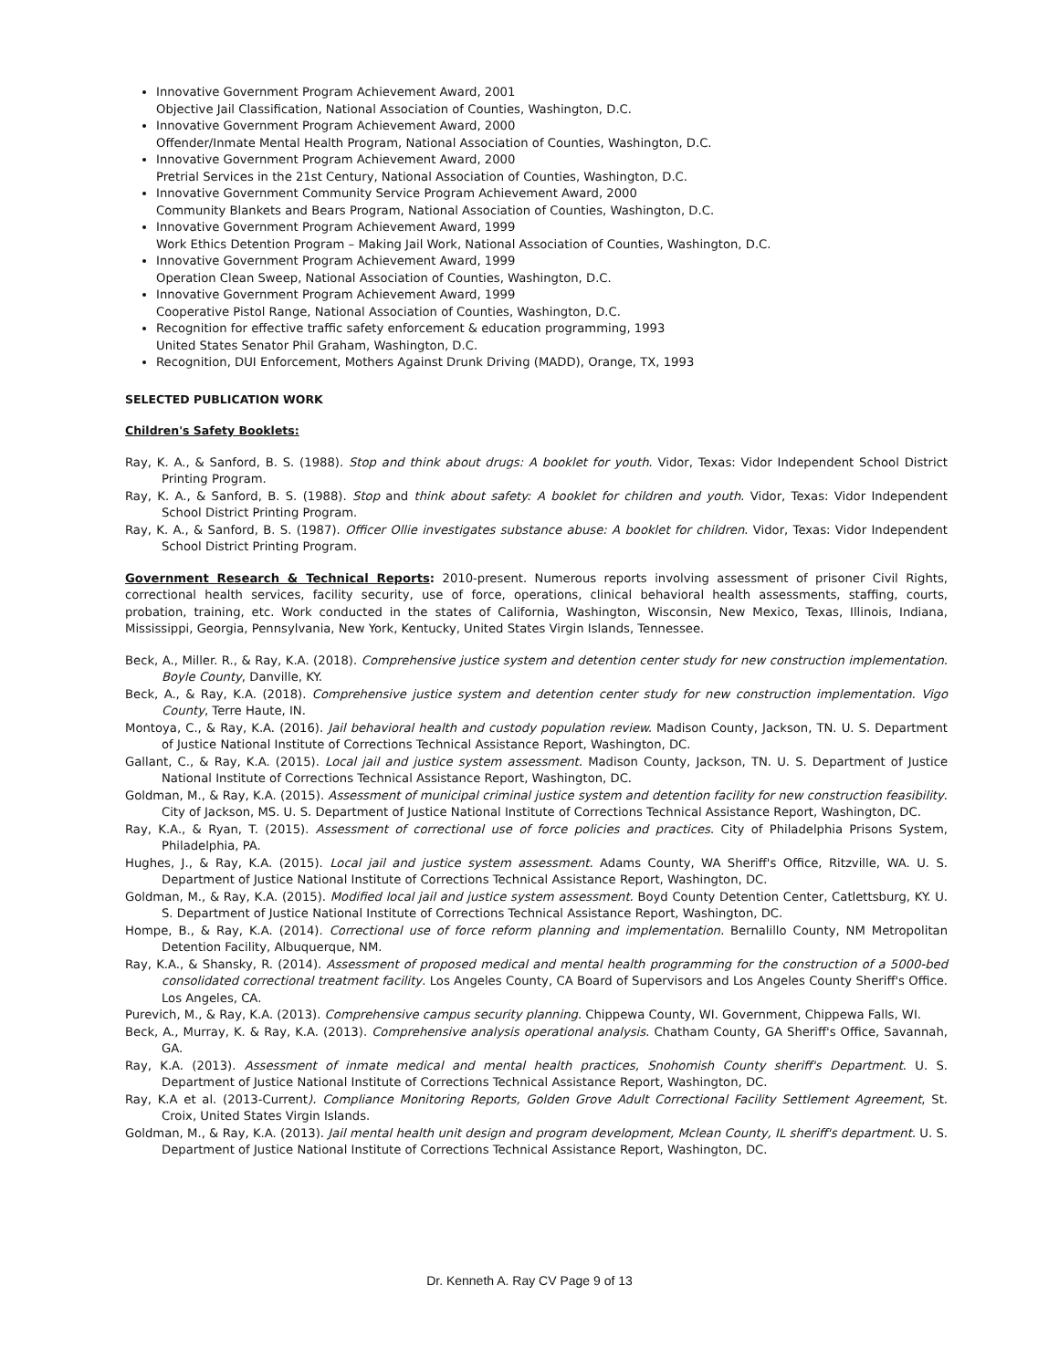Innovative Government Program Achievement Award, 2001
Objective Jail Classification, National Association of Counties, Washington, D.C.
Innovative Government Program Achievement Award, 2000
Offender/Inmate Mental Health Program, National Association of Counties, Washington, D.C.
Innovative Government Program Achievement Award, 2000
Pretrial Services in the 21st Century, National Association of Counties, Washington, D.C.
Innovative Government Community Service Program Achievement Award, 2000
Community Blankets and Bears Program, National Association of Counties, Washington, D.C.
Innovative Government Program Achievement Award, 1999
Work Ethics Detention Program – Making Jail Work, National Association of Counties, Washington, D.C.
Innovative Government Program Achievement Award, 1999
Operation Clean Sweep, National Association of Counties, Washington, D.C.
Innovative Government Program Achievement Award, 1999
Cooperative Pistol Range, National Association of Counties, Washington, D.C.
Recognition for effective traffic safety enforcement & education programming, 1993
United States Senator Phil Graham, Washington, D.C.
Recognition, DUI Enforcement, Mothers Against Drunk Driving (MADD), Orange, TX, 1993
SELECTED PUBLICATION WORK
Children's Safety Booklets:
Ray, K. A., & Sanford, B. S. (1988). Stop and think about drugs: A booklet for youth. Vidor, Texas: Vidor Independent School District Printing Program.
Ray, K. A., & Sanford, B. S. (1988). Stop and think about safety: A booklet for children and youth. Vidor, Texas: Vidor Independent School District Printing Program.
Ray, K. A., & Sanford, B. S. (1987). Officer Ollie investigates substance abuse: A booklet for children. Vidor, Texas: Vidor Independent School District Printing Program.
Government Research & Technical Reports: 2010-present. Numerous reports involving assessment of prisoner Civil Rights, correctional health services, facility security, use of force, operations, clinical behavioral health assessments, staffing, courts, probation, training, etc. Work conducted in the states of California, Washington, Wisconsin, New Mexico, Texas, Illinois, Indiana, Mississippi, Georgia, Pennsylvania, New York, Kentucky, United States Virgin Islands, Tennessee.
Beck, A., Miller. R., & Ray, K.A. (2018). Comprehensive justice system and detention center study for new construction implementation. Boyle County, Danville, KY.
Beck, A., & Ray, K.A. (2018). Comprehensive justice system and detention center study for new construction implementation. Vigo County, Terre Haute, IN.
Montoya, C., & Ray, K.A. (2016). Jail behavioral health and custody population review. Madison County, Jackson, TN. U. S. Department of Justice National Institute of Corrections Technical Assistance Report, Washington, DC.
Gallant, C., & Ray, K.A. (2015). Local jail and justice system assessment. Madison County, Jackson, TN. U. S. Department of Justice National Institute of Corrections Technical Assistance Report, Washington, DC.
Goldman, M., & Ray, K.A. (2015). Assessment of municipal criminal justice system and detention facility for new construction feasibility. City of Jackson, MS. U. S. Department of Justice National Institute of Corrections Technical Assistance Report, Washington, DC.
Ray, K.A., & Ryan, T. (2015). Assessment of correctional use of force policies and practices. City of Philadelphia Prisons System, Philadelphia, PA.
Hughes, J., & Ray, K.A. (2015). Local jail and justice system assessment. Adams County, WA Sheriff's Office, Ritzville, WA. U. S. Department of Justice National Institute of Corrections Technical Assistance Report, Washington, DC.
Goldman, M., & Ray, K.A. (2015). Modified local jail and justice system assessment. Boyd County Detention Center, Catlettsburg, KY. U. S. Department of Justice National Institute of Corrections Technical Assistance Report, Washington, DC.
Hompe, B., & Ray, K.A. (2014). Correctional use of force reform planning and implementation. Bernalillo County, NM Metropolitan Detention Facility, Albuquerque, NM.
Ray, K.A., & Shansky, R. (2014). Assessment of proposed medical and mental health programming for the construction of a 5000-bed consolidated correctional treatment facility. Los Angeles County, CA Board of Supervisors and Los Angeles County Sheriff's Office. Los Angeles, CA.
Purevich, M., & Ray, K.A. (2013). Comprehensive campus security planning. Chippewa County, WI. Government, Chippewa Falls, WI.
Beck, A., Murray, K. & Ray, K.A. (2013). Comprehensive analysis operational analysis. Chatham County, GA Sheriff's Office, Savannah, GA.
Ray, K.A. (2013). Assessment of inmate medical and mental health practices, Snohomish County sheriff's Department. U. S. Department of Justice National Institute of Corrections Technical Assistance Report, Washington, DC.
Ray, K.A et al. (2013-Current). Compliance Monitoring Reports, Golden Grove Adult Correctional Facility Settlement Agreement, St. Croix, United States Virgin Islands.
Goldman, M., & Ray, K.A. (2013). Jail mental health unit design and program development, Mclean County, IL sheriff's department. U. S. Department of Justice National Institute of Corrections Technical Assistance Report, Washington, DC.
Dr. Kenneth A. Ray CV Page 9 of 13